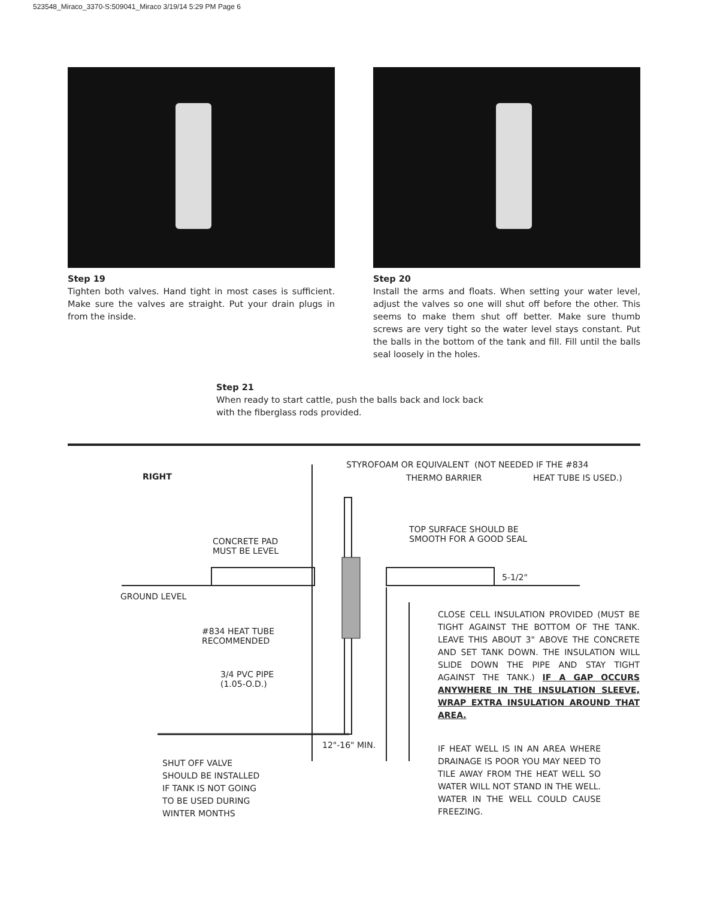523548_Miraco_3370-S:509041_Miraco 3/19/14 5:29 PM Page 6
Step 19
Tighten both valves. Hand tight in most cases is sufficient. Make sure the valves are straight. Put your drain plugs in from the inside.
Step 20
Install the arms and floats. When setting your water level, adjust the valves so one will shut off before the other. This seems to make them shut off better. Make sure thumb screws are very tight so the water level stays constant. Put the balls in the bottom of the tank and fill. Fill until the balls seal loosely in the holes.
Step 21
When ready to start cattle, push the balls back and lock back
with the fiberglass rods provided.
RIGHT
STYROFOAM OR EQUIVALENT (NOT NEEDED IF THE #834
THERMO BARRIER HEAT TUBE IS USED.)
TOP SURFACE SHOULD BE
SMOOTH FOR A GOOD SEAL
CONCRETE PAD
MUST BE LEVEL
5-1/2"
GROUND LEVEL
CLOSE CELL INSULATION PROVIDED (MUST BE TIGHT AGAINST THE BOTTOM OF THE TANK. LEAVE THIS ABOUT 3" ABOVE THE CONCRETE AND SET TANK DOWN. THE INSULATION WILL SLIDE DOWN THE PIPE AND STAY TIGHT AGAINST THE TANK.) IF A GAP OCCURS ANYWHERE IN THE INSULATION SLEEVE, WRAP EXTRA INSULATION AROUND THAT AREA.
#834 HEAT TUBE
RECOMMENDED
3/4 PVC PIPE
(1.05-O.D.)
12"-16" MIN.
IF HEAT WELL IS IN AN AREA WHERE DRAINAGE IS POOR YOU MAY NEED TO TILE AWAY FROM THE HEAT WELL SO WATER WILL NOT STAND IN THE WELL. WATER IN THE WELL COULD CAUSE FREEZING.
SHUT OFF VALVE
SHOULD BE INSTALLED
IF TANK IS NOT GOING
TO BE USED DURING
WINTER MONTHS